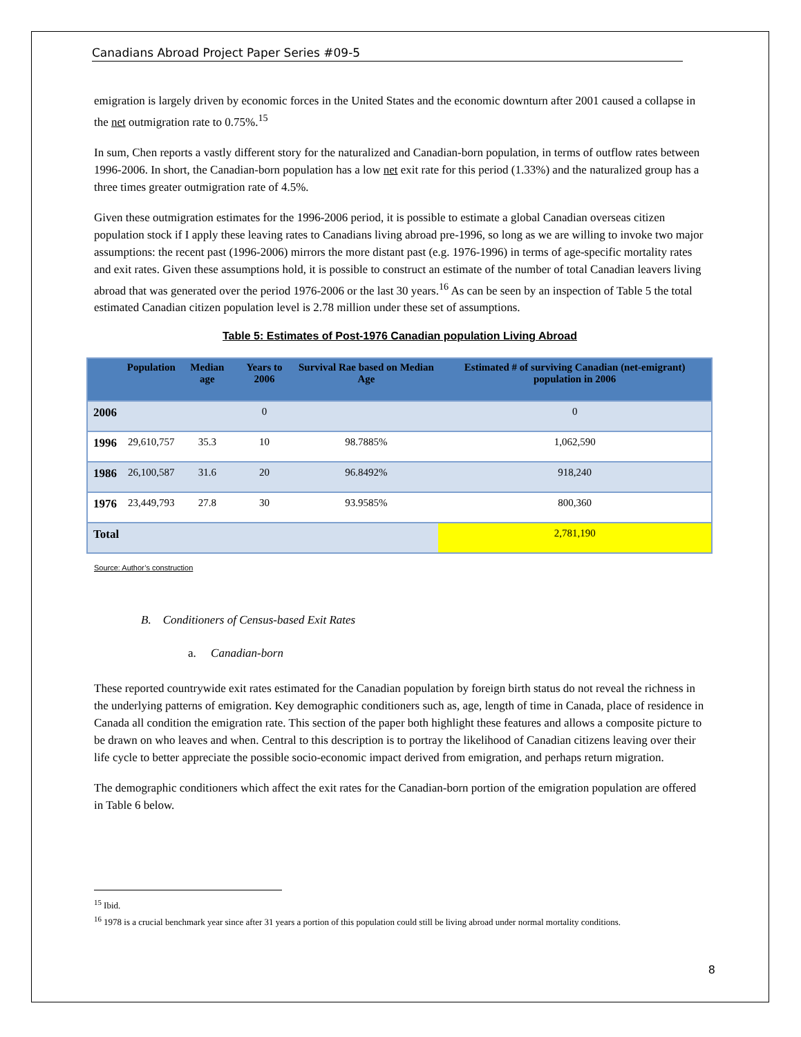Canadians Abroad Project Paper Series #09-5
emigration is largely driven by economic forces in the United States and the economic downturn after 2001 caused a collapse in the net outmigration rate to 0.75%.<sup>15</sup>
In sum, Chen reports a vastly different story for the naturalized and Canadian-born population, in terms of outflow rates between 1996-2006. In short, the Canadian-born population has a low net exit rate for this period (1.33%) and the naturalized group has a three times greater outmigration rate of 4.5%.
Given these outmigration estimates for the 1996-2006 period, it is possible to estimate a global Canadian overseas citizen population stock if I apply these leaving rates to Canadians living abroad pre-1996, so long as we are willing to invoke two major assumptions: the recent past (1996-2006) mirrors the more distant past (e.g. 1976-1996) in terms of age-specific mortality rates and exit rates. Given these assumptions hold, it is possible to construct an estimate of the number of total Canadian leavers living abroad that was generated over the period 1976-2006 or the last 30 years.<sup>16</sup> As can be seen by an inspection of Table 5 the total estimated Canadian citizen population level is 2.78 million under these set of assumptions.
Table 5: Estimates of Post-1976 Canadian population Living Abroad
| | Population | Median age | Years to 2006 | Survival Rae based on Median Age | Estimated # of surviving Canadian (net-emigrant) population in 2006 |
| --- | --- | --- | --- | --- | --- |
| 2006 | | | 0 | | 0 |
| 1996 | 29,610,757 | 35.3 | 10 | 98.7885% | 1,062,590 |
| 1986 | 26,100,587 | 31.6 | 20 | 96.8492% | 918,240 |
| 1976 | 23,449,793 | 27.8 | 30 | 93.9585% | 800,360 |
| Total | | | | | 2,781,190 |
Source: Author’s construction
B. Conditioners of Census-based Exit Rates
a. Canadian-born
These reported countrywide exit rates estimated for the Canadian population by foreign birth status do not reveal the richness in the underlying patterns of emigration. Key demographic conditioners such as, age, length of time in Canada, place of residence in Canada all condition the emigration rate. This section of the paper both highlight these features and allows a composite picture to be drawn on who leaves and when. Central to this description is to portray the likelihood of Canadian citizens leaving over their life cycle to better appreciate the possible socio-economic impact derived from emigration, and perhaps return migration.
The demographic conditioners which affect the exit rates for the Canadian-born portion of the emigration population are offered in Table 6 below.
<sup>15</sup> Ibid.
<sup>16</sup> 1978 is a crucial benchmark year since after 31 years a portion of this population could still be living abroad under normal mortality conditions.
8